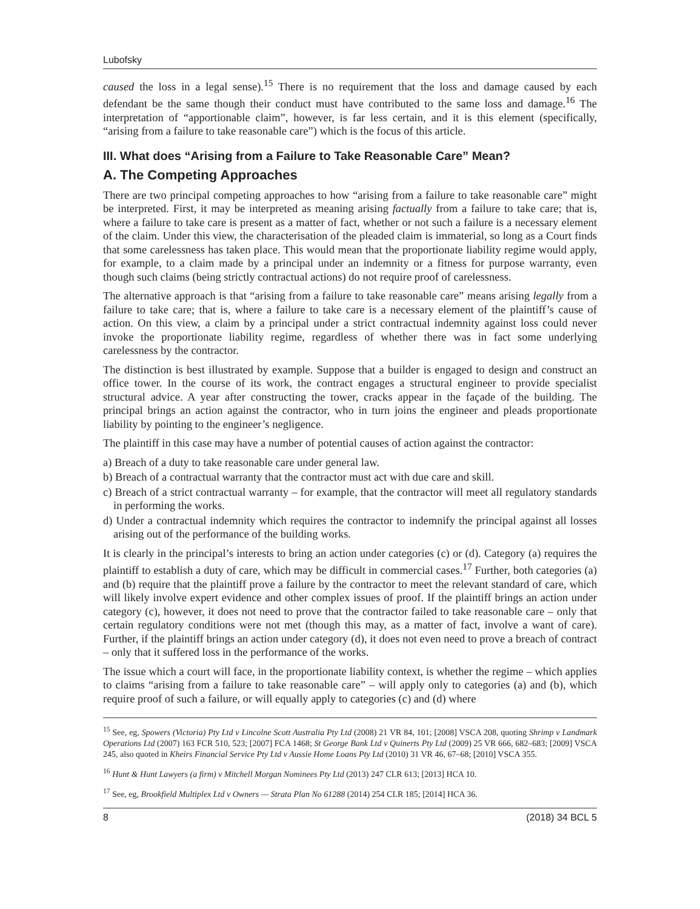Lubofsky
caused the loss in a legal sense).<sup>15</sup> There is no requirement that the loss and damage caused by each defendant be the same though their conduct must have contributed to the same loss and damage.<sup>16</sup> The interpretation of “apportionable claim”, however, is far less certain, and it is this element (specifically, “arising from a failure to take reasonable care”) which is the focus of this article.
III. What does “Arising from a Failure to Take Reasonable Care” Mean?
A. The Competing Approaches
There are two principal competing approaches to how “arising from a failure to take reasonable care” might be interpreted. First, it may be interpreted as meaning arising factually from a failure to take care; that is, where a failure to take care is present as a matter of fact, whether or not such a failure is a necessary element of the claim. Under this view, the characterisation of the pleaded claim is immaterial, so long as a Court finds that some carelessness has taken place. This would mean that the proportionate liability regime would apply, for example, to a claim made by a principal under an indemnity or a fitness for purpose warranty, even though such claims (being strictly contractual actions) do not require proof of carelessness.
The alternative approach is that “arising from a failure to take reasonable care” means arising legally from a failure to take care; that is, where a failure to take care is a necessary element of the plaintiff’s cause of action. On this view, a claim by a principal under a strict contractual indemnity against loss could never invoke the proportionate liability regime, regardless of whether there was in fact some underlying carelessness by the contractor.
The distinction is best illustrated by example. Suppose that a builder is engaged to design and construct an office tower. In the course of its work, the contract engages a structural engineer to provide specialist structural advice. A year after constructing the tower, cracks appear in the façade of the building. The principal brings an action against the contractor, who in turn joins the engineer and pleads proportionate liability by pointing to the engineer’s negligence.
The plaintiff in this case may have a number of potential causes of action against the contractor:
a) Breach of a duty to take reasonable care under general law.
b) Breach of a contractual warranty that the contractor must act with due care and skill.
c) Breach of a strict contractual warranty – for example, that the contractor will meet all regulatory standards in performing the works.
d) Under a contractual indemnity which requires the contractor to indemnify the principal against all losses arising out of the performance of the building works.
It is clearly in the principal’s interests to bring an action under categories (c) or (d). Category (a) requires the plaintiff to establish a duty of care, which may be difficult in commercial cases.<sup>17</sup> Further, both categories (a) and (b) require that the plaintiff prove a failure by the contractor to meet the relevant standard of care, which will likely involve expert evidence and other complex issues of proof. If the plaintiff brings an action under category (c), however, it does not need to prove that the contractor failed to take reasonable care – only that certain regulatory conditions were not met (though this may, as a matter of fact, involve a want of care). Further, if the plaintiff brings an action under category (d), it does not even need to prove a breach of contract – only that it suffered loss in the performance of the works.
The issue which a court will face, in the proportionate liability context, is whether the regime – which applies to claims “arising from a failure to take reasonable care” – will apply only to categories (a) and (b), which require proof of such a failure, or will equally apply to categories (c) and (d) where
<sup>15</sup> See, eg, Spowers (Victoria) Pty Ltd v Lincolne Scott Australia Pty Ltd (2008) 21 VR 84, 101; [2008] VSCA 208, quoting Shrimp v Landmark Operations Ltd (2007) 163 FCR 510, 523; [2007] FCA 1468; St George Bank Ltd v Quinerts Pty Ltd (2009) 25 VR 666, 682–683; [2009] VSCA 245, also quoted in Kheirs Financial Service Pty Ltd v Aussie Home Loans Pty Ltd (2010) 31 VR 46, 67–68; [2010] VSCA 355.
<sup>16</sup> Hunt & Hunt Lawyers (a firm) v Mitchell Morgan Nominees Pty Ltd (2013) 247 CLR 613; [2013] HCA 10.
<sup>17</sup> See, eg, Brookfield Multiplex Ltd v Owners — Strata Plan No 61288 (2014) 254 CLR 185; [2014] HCA 36.
8 (2018) 34 BCL 5